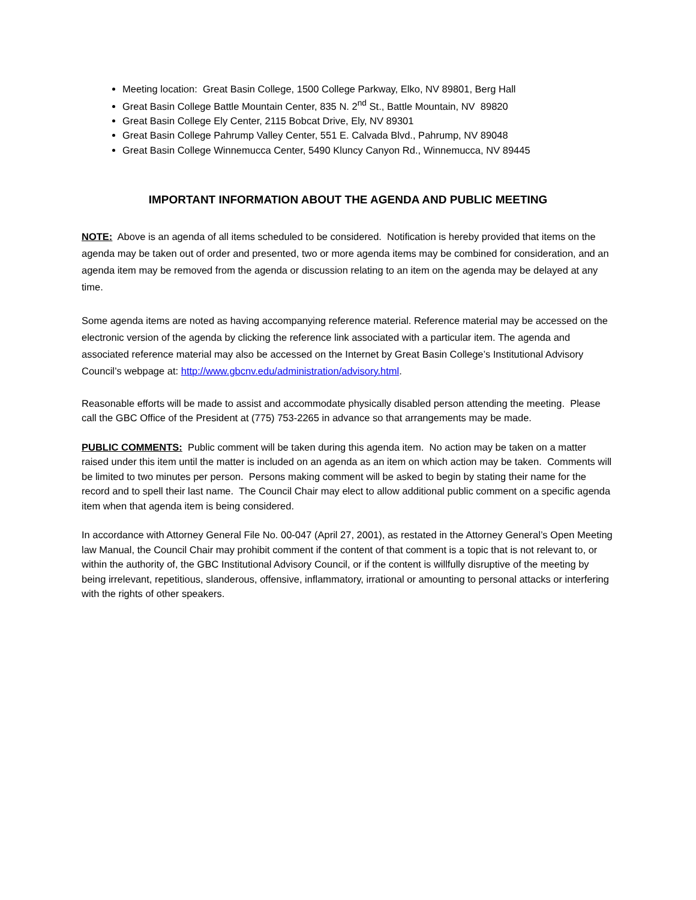Meeting location: Great Basin College, 1500 College Parkway, Elko, NV 89801, Berg Hall
Great Basin College Battle Mountain Center, 835 N. 2<sup>nd</sup> St., Battle Mountain, NV 89820
Great Basin College Ely Center, 2115 Bobcat Drive, Ely, NV 89301
Great Basin College Pahrump Valley Center, 551 E. Calvada Blvd., Pahrump, NV 89048
Great Basin College Winnemucca Center, 5490 Kluncy Canyon Rd., Winnemucca, NV 89445
IMPORTANT INFORMATION ABOUT THE AGENDA AND PUBLIC MEETING
NOTE: Above is an agenda of all items scheduled to be considered. Notification is hereby provided that items on the agenda may be taken out of order and presented, two or more agenda items may be combined for consideration, and an agenda item may be removed from the agenda or discussion relating to an item on the agenda may be delayed at any time.
Some agenda items are noted as having accompanying reference material. Reference material may be accessed on the electronic version of the agenda by clicking the reference link associated with a particular item. The agenda and associated reference material may also be accessed on the Internet by Great Basin College’s Institutional Advisory Council’s webpage at: http://www.gbcnv.edu/administration/advisory.html.
Reasonable efforts will be made to assist and accommodate physically disabled person attending the meeting. Please call the GBC Office of the President at (775) 753-2265 in advance so that arrangements may be made.
PUBLIC COMMENTS: Public comment will be taken during this agenda item. No action may be taken on a matter raised under this item until the matter is included on an agenda as an item on which action may be taken. Comments will be limited to two minutes per person. Persons making comment will be asked to begin by stating their name for the record and to spell their last name. The Council Chair may elect to allow additional public comment on a specific agenda item when that agenda item is being considered.
In accordance with Attorney General File No. 00-047 (April 27, 2001), as restated in the Attorney General’s Open Meeting law Manual, the Council Chair may prohibit comment if the content of that comment is a topic that is not relevant to, or within the authority of, the GBC Institutional Advisory Council, or if the content is willfully disruptive of the meeting by being irrelevant, repetitious, slanderous, offensive, inflammatory, irrational or amounting to personal attacks or interfering with the rights of other speakers.